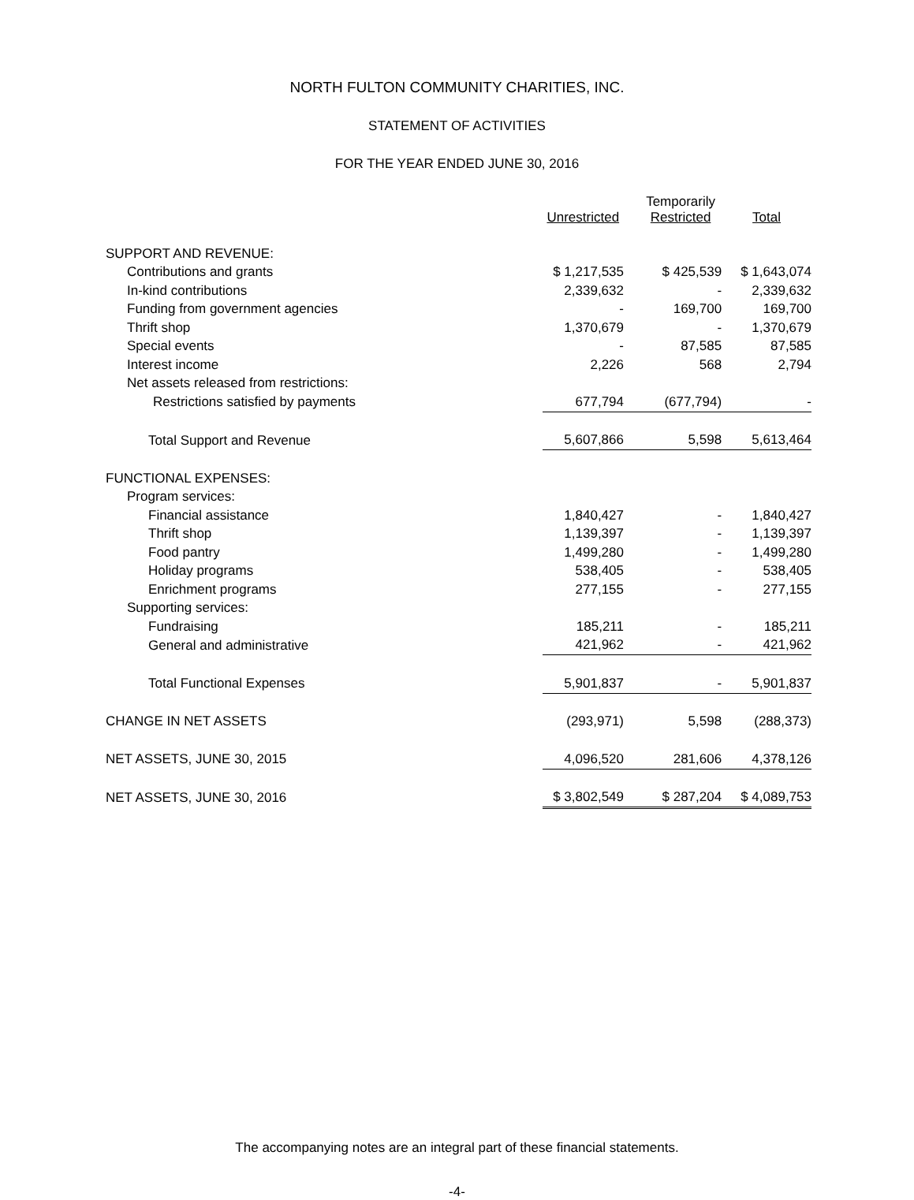NORTH FULTON COMMUNITY CHARITIES, INC.
STATEMENT OF ACTIVITIES
FOR THE YEAR ENDED JUNE 30, 2016
| | Unrestricted | Temporarily Restricted | Total |
| --- | --- | --- | --- |
| SUPPORT AND REVENUE: | | | |
| Contributions and grants | $ 1,217,535 | $ 425,539 | $ 1,643,074 |
| In-kind contributions | 2,339,632 | - | 2,339,632 |
| Funding from government agencies | - | 169,700 | 169,700 |
| Thrift shop | 1,370,679 | - | 1,370,679 |
| Special events | - | 87,585 | 87,585 |
| Interest income | 2,226 | 568 | 2,794 |
| Net assets released from restrictions: | | | |
| Restrictions satisfied by payments | 677,794 | (677,794) | - |
| Total Support and Revenue | 5,607,866 | 5,598 | 5,613,464 |
| FUNCTIONAL EXPENSES: | | | |
| Program services: | | | |
| Financial assistance | 1,840,427 | - | 1,840,427 |
| Thrift shop | 1,139,397 | - | 1,139,397 |
| Food pantry | 1,499,280 | - | 1,499,280 |
| Holiday programs | 538,405 | - | 538,405 |
| Enrichment programs | 277,155 | - | 277,155 |
| Supporting services: | | | |
| Fundraising | 185,211 | - | 185,211 |
| General and administrative | 421,962 | - | 421,962 |
| Total Functional Expenses | 5,901,837 | - | 5,901,837 |
| CHANGE IN NET ASSETS | (293,971) | 5,598 | (288,373) |
| NET ASSETS, JUNE 30, 2015 | 4,096,520 | 281,606 | 4,378,126 |
| NET ASSETS, JUNE 30, 2016 | $ 3,802,549 | $ 287,204 | $ 4,089,753 |
The accompanying notes are an integral part of these financial statements.
-4-